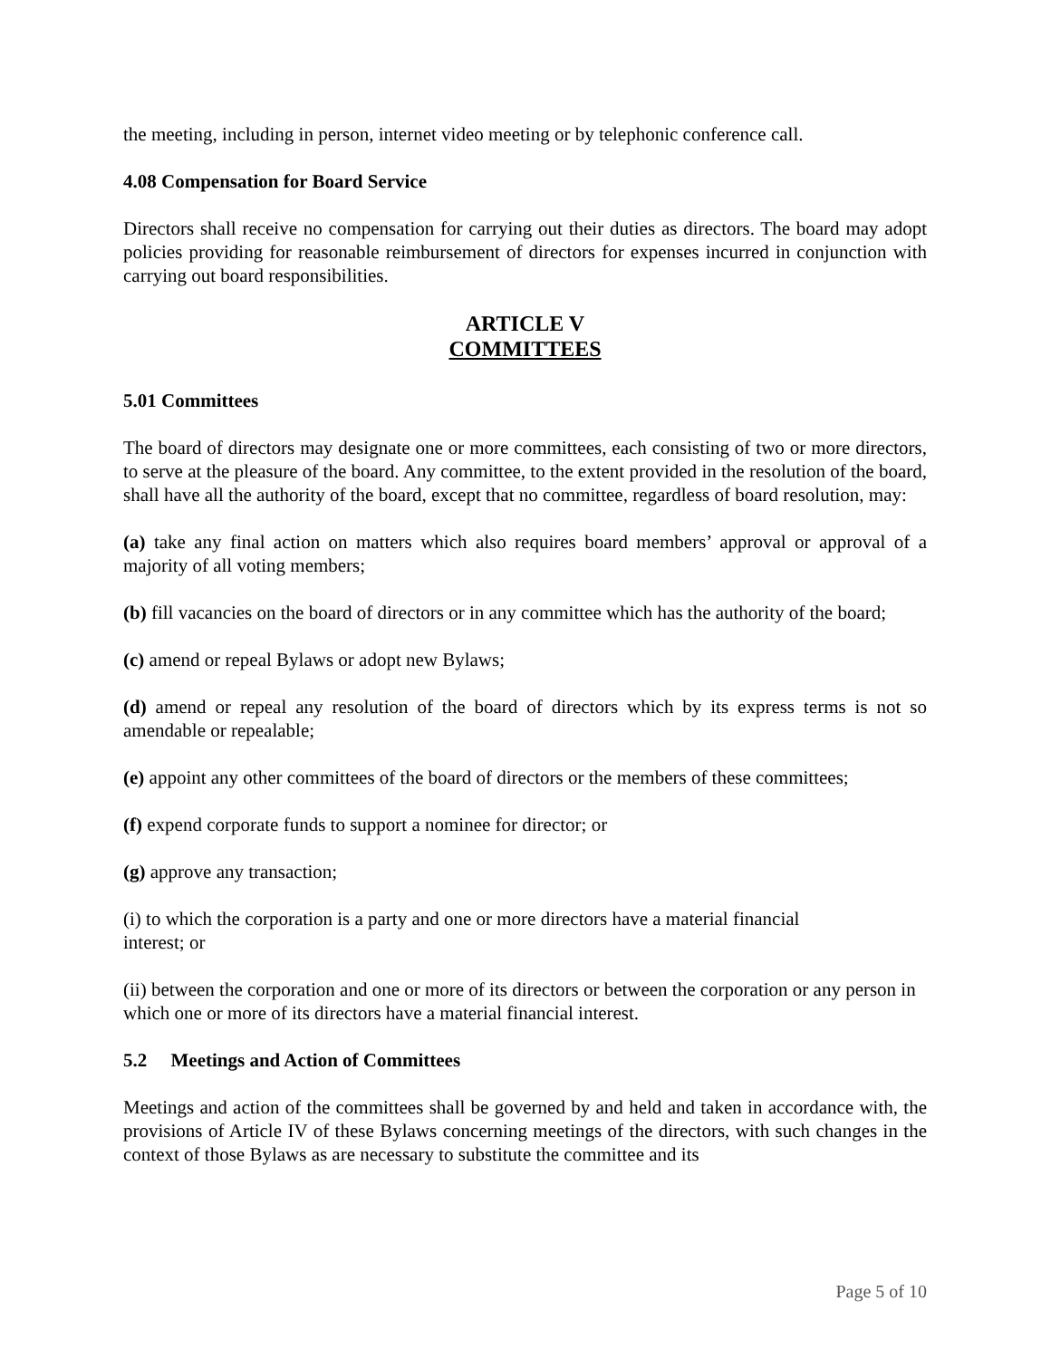the meeting, including in person, internet video meeting or by telephonic conference call.
4.08 Compensation for Board Service
Directors shall receive no compensation for carrying out their duties as directors. The board may adopt policies providing for reasonable reimbursement of directors for expenses incurred in conjunction with carrying out board responsibilities.
ARTICLE V
COMMITTEES
5.01 Committees
The board of directors may designate one or more committees, each consisting of two or more directors, to serve at the pleasure of the board. Any committee, to the extent provided in the resolution of the board, shall have all the authority of the board, except that no committee, regardless of board resolution, may:
(a) take any final action on matters which also requires board members’ approval or approval of a majority of all voting members;
(b) fill vacancies on the board of directors or in any committee which has the authority of the board;
(c) amend or repeal Bylaws or adopt new Bylaws;
(d) amend or repeal any resolution of the board of directors which by its express terms is not so amendable or repealable;
(e) appoint any other committees of the board of directors or the members of these committees;
(f) expend corporate funds to support a nominee for director; or
(g) approve any transaction;
(i) to which the corporation is a party and one or more directors have a material financial
interest; or
(ii) between the corporation and one or more of its directors or between the corporation or any person in which one or more of its directors have a material financial interest.
5.2 Meetings and Action of Committees
Meetings and action of the committees shall be governed by and held and taken in accordance with, the provisions of Article IV of these Bylaws concerning meetings of the directors, with such changes in the context of those Bylaws as are necessary to substitute the committee and its
Page 5 of 10